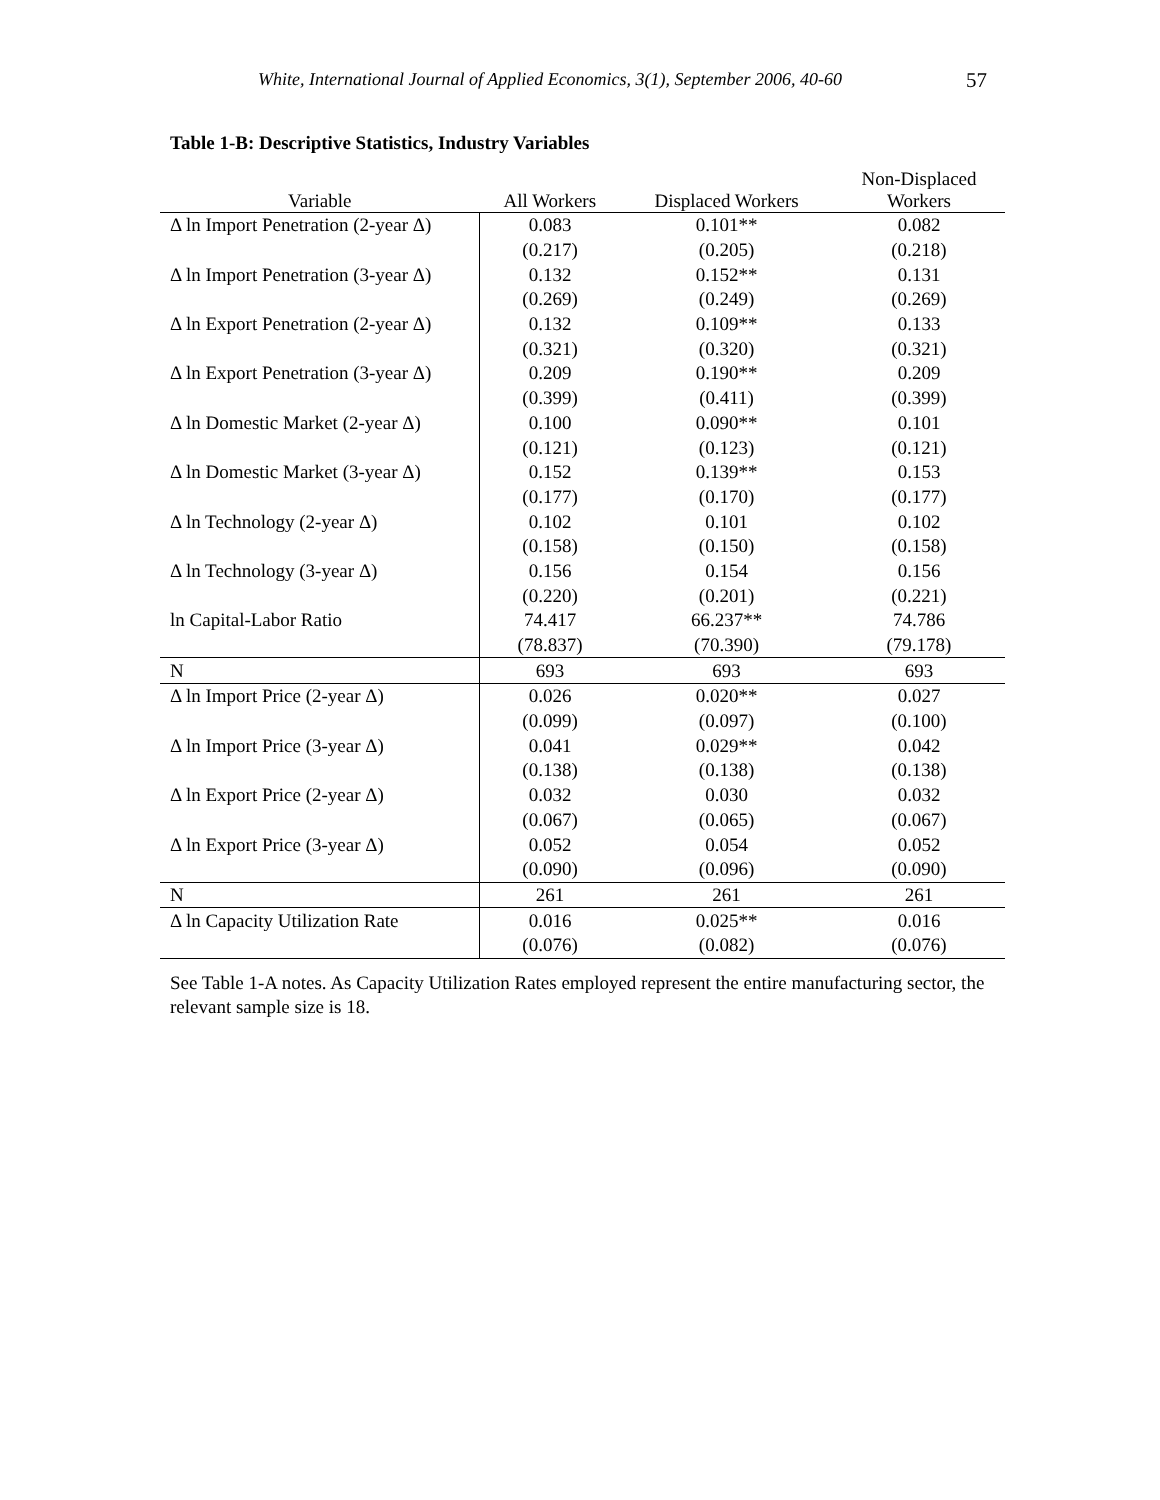White, International Journal of Applied Economics, 3(1), September 2006, 40-60 57
Table 1-B: Descriptive Statistics, Industry Variables
| Variable | All Workers | Displaced Workers | Non-Displaced Workers |
| --- | --- | --- | --- |
| Δ ln Import Penetration (2-year Δ) | 0.083 | 0.101** | 0.082 |
| | (0.217) | (0.205) | (0.218) |
| Δ ln Import Penetration (3-year Δ) | 0.132 | 0.152** | 0.131 |
| | (0.269) | (0.249) | (0.269) |
| Δ ln Export Penetration (2-year Δ) | 0.132 | 0.109** | 0.133 |
| | (0.321) | (0.320) | (0.321) |
| Δ ln Export Penetration (3-year Δ) | 0.209 | 0.190** | 0.209 |
| | (0.399) | (0.411) | (0.399) |
| Δ ln Domestic Market (2-year Δ) | 0.100 | 0.090** | 0.101 |
| | (0.121) | (0.123) | (0.121) |
| Δ ln Domestic Market (3-year Δ) | 0.152 | 0.139** | 0.153 |
| | (0.177) | (0.170) | (0.177) |
| Δ ln Technology (2-year Δ) | 0.102 | 0.101 | 0.102 |
| | (0.158) | (0.150) | (0.158) |
| Δ ln Technology (3-year Δ) | 0.156 | 0.154 | 0.156 |
| | (0.220) | (0.201) | (0.221) |
| ln Capital-Labor Ratio | 74.417 | 66.237** | 74.786 |
| | (78.837) | (70.390) | (79.178) |
| N | 693 | 693 | 693 |
| Δ ln Import Price (2-year Δ) | 0.026 | 0.020** | 0.027 |
| | (0.099) | (0.097) | (0.100) |
| Δ ln Import Price (3-year Δ) | 0.041 | 0.029** | 0.042 |
| | (0.138) | (0.138) | (0.138) |
| Δ ln Export Price (2-year Δ) | 0.032 | 0.030 | 0.032 |
| | (0.067) | (0.065) | (0.067) |
| Δ ln Export Price (3-year Δ) | 0.052 | 0.054 | 0.052 |
| | (0.090) | (0.096) | (0.090) |
| N | 261 | 261 | 261 |
| Δ ln Capacity Utilization Rate | 0.016 | 0.025** | 0.016 |
| | (0.076) | (0.082) | (0.076) |
See Table 1-A notes. As Capacity Utilization Rates employed represent the entire manufacturing sector, the relevant sample size is 18.